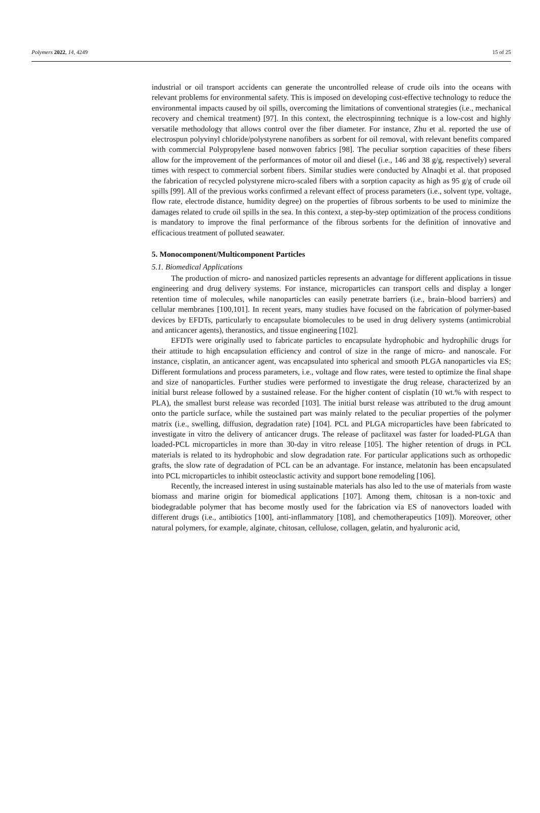Polymers 2022, 14, 4249 15 of 25
industrial or oil transport accidents can generate the uncontrolled release of crude oils into the oceans with relevant problems for environmental safety. This is imposed on developing cost-effective technology to reduce the environmental impacts caused by oil spills, overcoming the limitations of conventional strategies (i.e., mechanical recovery and chemical treatment) [97]. In this context, the electrospinning technique is a low-cost and highly versatile methodology that allows control over the fiber diameter. For instance, Zhu et al. reported the use of electrospun polyvinyl chloride/polystyrene nanofibers as sorbent for oil removal, with relevant benefits compared with commercial Polypropylene based nonwoven fabrics [98]. The peculiar sorption capacities of these fibers allow for the improvement of the performances of motor oil and diesel (i.e., 146 and 38 g/g, respectively) several times with respect to commercial sorbent fibers. Similar studies were conducted by Alnaqbi et al. that proposed the fabrication of recycled polystyrene micro-scaled fibers with a sorption capacity as high as 95 g/g of crude oil spills [99]. All of the previous works confirmed a relevant effect of process parameters (i.e., solvent type, voltage, flow rate, electrode distance, humidity degree) on the properties of fibrous sorbents to be used to minimize the damages related to crude oil spills in the sea. In this context, a step-by-step optimization of the process conditions is mandatory to improve the final performance of the fibrous sorbents for the definition of innovative and efficacious treatment of polluted seawater.
5. Monocomponent/Multicomponent Particles
5.1. Biomedical Applications
The production of micro- and nanosized particles represents an advantage for different applications in tissue engineering and drug delivery systems. For instance, microparticles can transport cells and display a longer retention time of molecules, while nanoparticles can easily penetrate barriers (i.e., brain–blood barriers) and cellular membranes [100,101]. In recent years, many studies have focused on the fabrication of polymer-based devices by EFDTs, particularly to encapsulate biomolecules to be used in drug delivery systems (antimicrobial and anticancer agents), theranostics, and tissue engineering [102].
EFDTs were originally used to fabricate particles to encapsulate hydrophobic and hydrophilic drugs for their attitude to high encapsulation efficiency and control of size in the range of micro- and nanoscale. For instance, cisplatin, an anticancer agent, was encapsulated into spherical and smooth PLGA nanoparticles via ES; Different formulations and process parameters, i.e., voltage and flow rates, were tested to optimize the final shape and size of nanoparticles. Further studies were performed to investigate the drug release, characterized by an initial burst release followed by a sustained release. For the higher content of cisplatin (10 wt.% with respect to PLA), the smallest burst release was recorded [103]. The initial burst release was attributed to the drug amount onto the particle surface, while the sustained part was mainly related to the peculiar properties of the polymer matrix (i.e., swelling, diffusion, degradation rate) [104]. PCL and PLGA microparticles have been fabricated to investigate in vitro the delivery of anticancer drugs. The release of paclitaxel was faster for loaded-PLGA than loaded-PCL microparticles in more than 30-day in vitro release [105]. The higher retention of drugs in PCL materials is related to its hydrophobic and slow degradation rate. For particular applications such as orthopedic grafts, the slow rate of degradation of PCL can be an advantage. For instance, melatonin has been encapsulated into PCL microparticles to inhibit osteoclastic activity and support bone remodeling [106].
Recently, the increased interest in using sustainable materials has also led to the use of materials from waste biomass and marine origin for biomedical applications [107]. Among them, chitosan is a non-toxic and biodegradable polymer that has become mostly used for the fabrication via ES of nanovectors loaded with different drugs (i.e., antibiotics [100], anti-inflammatory [108], and chemotherapeutics [109]). Moreover, other natural polymers, for example, alginate, chitosan, cellulose, collagen, gelatin, and hyaluronic acid,